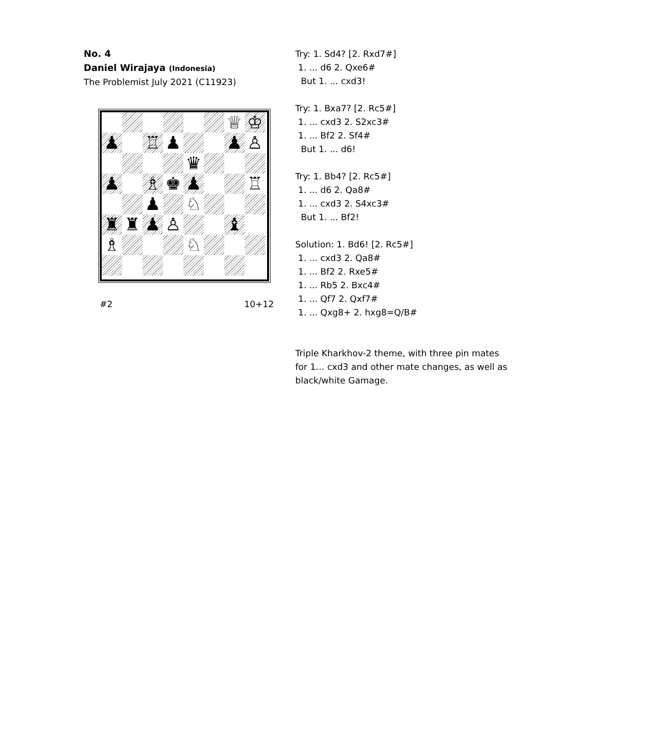No. 4
Daniel Wirajaya (Indonesia)
The Problemist July 2021 (C11923)
♕
♔
♟
♖
♟
♟
♙
♛
♟
♗
♚
♟
♖
♟
♘
♜
♜
♟
♙
♝
♗
♘
#2 10+12
Try: 1. Sd4? [2. Rxd7#]
1. ... d6 2. Qxe6#
But 1. ... cxd3!
Try: 1. Bxa7? [2. Rc5#]
1. ... cxd3 2. S2xc3#
1. ... Bf2 2. Sf4#
But 1. ... d6!
Try: 1. Bb4? [2. Rc5#]
1. ... d6 2. Qa8#
1. ... cxd3 2. S4xc3#
But 1. ... Bf2!
Solution: 1. Bd6! [2. Rc5#]
1. ... cxd3 2. Qa8#
1. ... Bf2 2. Rxe5#
1. ... Rb5 2. Bxc4#
1. ... Qf7 2. Qxf7#
1. ... Qxg8+ 2. hxg8=Q/B#
Triple Kharkhov-2 theme, with three pin mates
for 1… cxd3 and other mate changes, as well as
black/white Gamage.